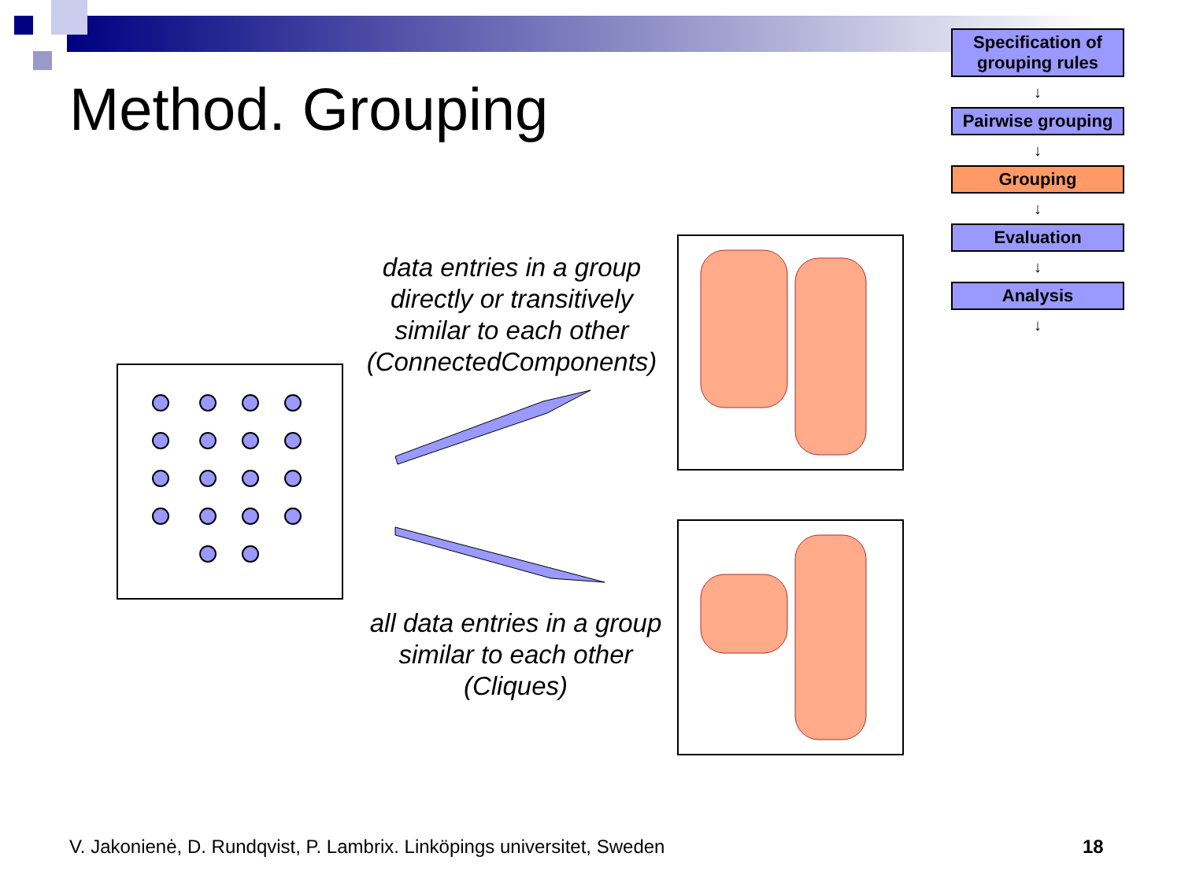Method. Grouping
Specification of grouping rules
↓
Pairwise grouping
↓
Grouping
↓
Evaluation
↓
Analysis
↓
data entries in a group directly or transitively similar to each other (ConnectedComponents)
all data entries in a group similar to each other (Cliques)
V. Jakonienė, D. Rundqvist, P. Lambrix. Linköpings universitet, Sweden
18